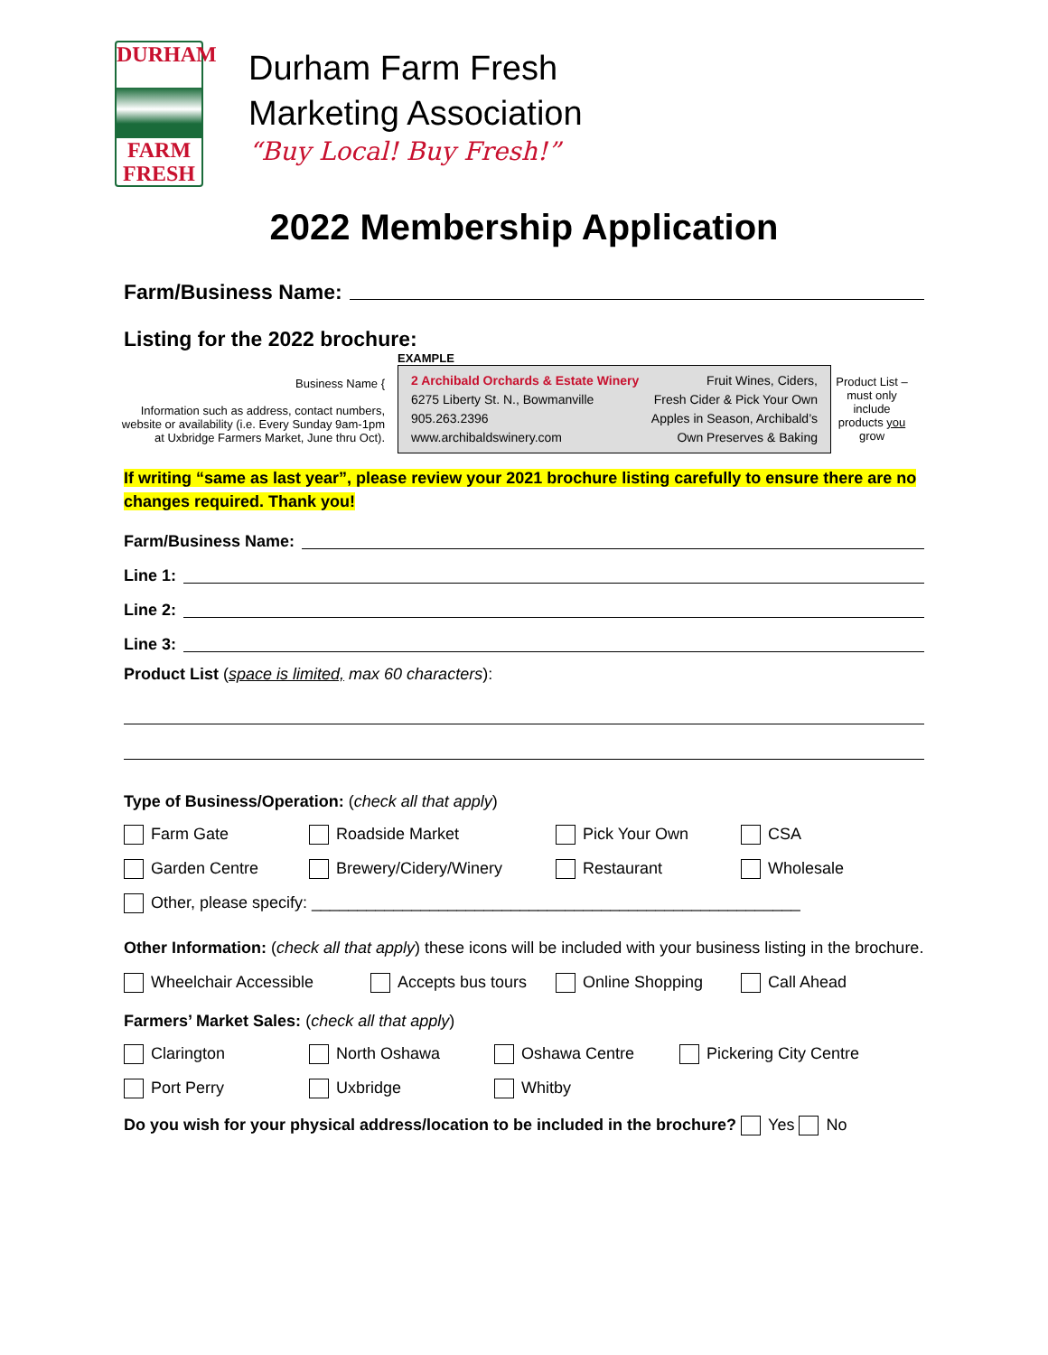DURHAM
FARM
FRESH
Durham Farm Fresh
Marketing Association
“Buy Local! Buy Fresh!”
2022 Membership Application
Farm/Business Name:
Listing for the 2022 brochure:
Business Name {
Information such as address, contact numbers, website or availability (i.e. Every Sunday 9am-1pm at Uxbridge Farmers Market, June thru Oct).
EXAMPLE
2 Archibald Orchards & Estate Winery Fruit Wines, Ciders, 6275 Liberty St. N., Bowmanville Fresh Cider & Pick Your Own 905.263.2396 Apples in Season, Archibald’s www.archibaldswinery.com Own Preserves & Baking
Product List – must only include products you grow
If writing “same as last year”, please review your 2021 brochure listing carefully to ensure there are no changes required. Thank you!
Farm/Business Name:
Line 1:
Line 2:
Line 3:
Product List (space is limited, max 60 characters):
Type of Business/Operation: (check all that apply)
Farm Gate
Roadside Market
Pick Your Own
CSA
Garden Centre
Brewery/Cidery/Winery
Restaurant
Wholesale
Other, please specify: ______________________________________________________
Other Information: (check all that apply) these icons will be included with your business listing in the brochure.
Wheelchair Accessible
Accepts bus tours
Online Shopping
Call Ahead
Farmers’ Market Sales: (check all that apply)
Clarington
North Oshawa
Oshawa Centre
Pickering City Centre
Port Perry
Uxbridge
Whitby
Do you wish for your physical address/location to be included in the brochure? Yes No